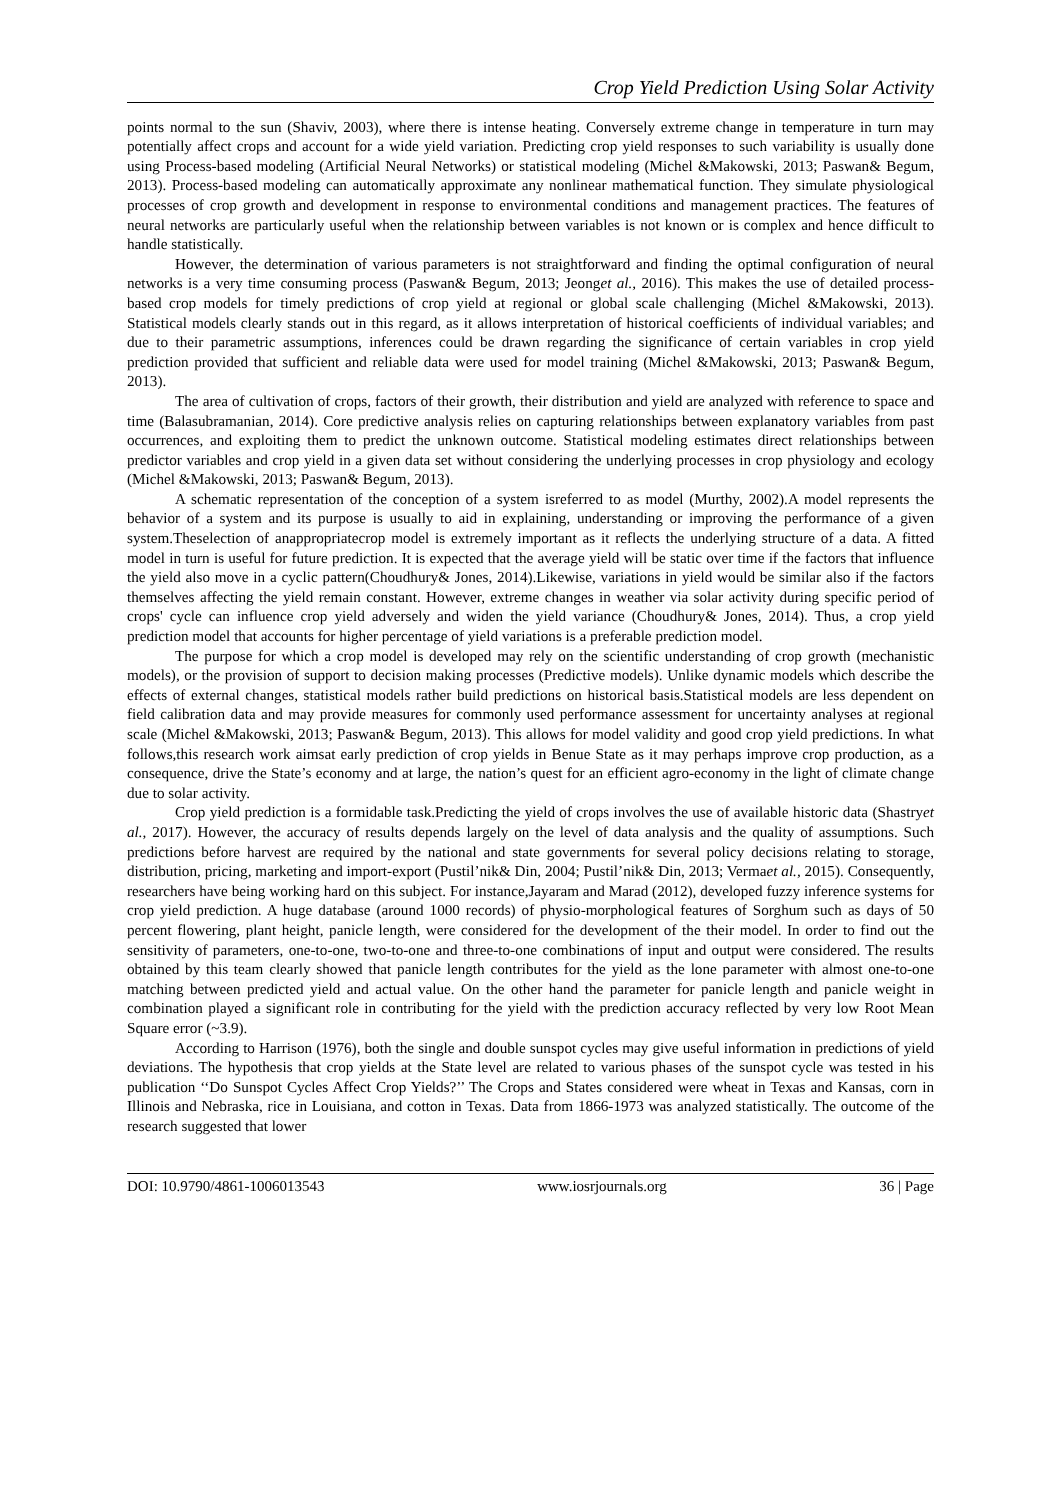Crop Yield Prediction Using Solar Activity
points normal to the sun (Shaviv, 2003), where there is intense heating. Conversely extreme change in temperature in turn may potentially affect crops and account for a wide yield variation. Predicting crop yield responses to such variability is usually done using Process-based modeling (Artificial Neural Networks) or statistical modeling (Michel &Makowski, 2013; Paswan& Begum, 2013). Process-based modeling can automatically approximate any nonlinear mathematical function. They simulate physiological processes of crop growth and development in response to environmental conditions and management practices. The features of neural networks are particularly useful when the relationship between variables is not known or is complex and hence difficult to handle statistically.
However, the determination of various parameters is not straightforward and finding the optimal configuration of neural networks is a very time consuming process (Paswan& Begum, 2013; Jeonget al., 2016). This makes the use of detailed process-based crop models for timely predictions of crop yield at regional or global scale challenging (Michel &Makowski, 2013). Statistical models clearly stands out in this regard, as it allows interpretation of historical coefficients of individual variables; and due to their parametric assumptions, inferences could be drawn regarding the significance of certain variables in crop yield prediction provided that sufficient and reliable data were used for model training (Michel &Makowski, 2013; Paswan& Begum, 2013).
The area of cultivation of crops, factors of their growth, their distribution and yield are analyzed with reference to space and time (Balasubramanian, 2014). Core predictive analysis relies on capturing relationships between explanatory variables from past occurrences, and exploiting them to predict the unknown outcome. Statistical modeling estimates direct relationships between predictor variables and crop yield in a given data set without considering the underlying processes in crop physiology and ecology (Michel &Makowski, 2013; Paswan& Begum, 2013).
A schematic representation of the conception of a system isreferred to as model (Murthy, 2002).A model represents the behavior of a system and its purpose is usually to aid in explaining, understanding or improving the performance of a given system.Theselection of anappropriatecrop model is extremely important as it reflects the underlying structure of a data. A fitted model in turn is useful for future prediction. It is expected that the average yield will be static over time if the factors that influence the yield also move in a cyclic pattern(Choudhury& Jones, 2014).Likewise, variations in yield would be similar also if the factors themselves affecting the yield remain constant. However, extreme changes in weather via solar activity during specific period of crops' cycle can influence crop yield adversely and widen the yield variance (Choudhury& Jones, 2014). Thus, a crop yield prediction model that accounts for higher percentage of yield variations is a preferable prediction model.
The purpose for which a crop model is developed may rely on the scientific understanding of crop growth (mechanistic models), or the provision of support to decision making processes (Predictive models). Unlike dynamic models which describe the effects of external changes, statistical models rather build predictions on historical basis.Statistical models are less dependent on field calibration data and may provide measures for commonly used performance assessment for uncertainty analyses at regional scale (Michel &Makowski, 2013; Paswan& Begum, 2013). This allows for model validity and good crop yield predictions. In what follows,this research work aimsat early prediction of crop yields in Benue State as it may perhaps improve crop production, as a consequence, drive the State’s economy and at large, the nation’s quest for an efficient agro-economy in the light of climate change due to solar activity.
Crop yield prediction is a formidable task.Predicting the yield of crops involves the use of available historic data (Shastryet al., 2017). However, the accuracy of results depends largely on the level of data analysis and the quality of assumptions. Such predictions before harvest are required by the national and state governments for several policy decisions relating to storage, distribution, pricing, marketing and import-export (Pustil’nik& Din, 2004; Pustil’nik& Din, 2013; Vermaet al., 2015). Consequently, researchers have being working hard on this subject. For instance,Jayaram and Marad (2012), developed fuzzy inference systems for crop yield prediction. A huge database (around 1000 records) of physio-morphological features of Sorghum such as days of 50 percent flowering, plant height, panicle length, were considered for the development of the their model. In order to find out the sensitivity of parameters, one-to-one, two-to-one and three-to-one combinations of input and output were considered. The results obtained by this team clearly showed that panicle length contributes for the yield as the lone parameter with almost one-to-one matching between predicted yield and actual value. On the other hand the parameter for panicle length and panicle weight in combination played a significant role in contributing for the yield with the prediction accuracy reflected by very low Root Mean Square error (~3.9).
According to Harrison (1976), both the single and double sunspot cycles may give useful information in predictions of yield deviations. The hypothesis that crop yields at the State level are related to various phases of the sunspot cycle was tested in his publication ‘‘Do Sunspot Cycles Affect Crop Yields?’’ The Crops and States considered were wheat in Texas and Kansas, corn in Illinois and Nebraska, rice in Louisiana, and cotton in Texas. Data from 1866-1973 was analyzed statistically. The outcome of the research suggested that lower
DOI: 10.9790/4861-1006013543 www.iosrjournals.org 36 | Page